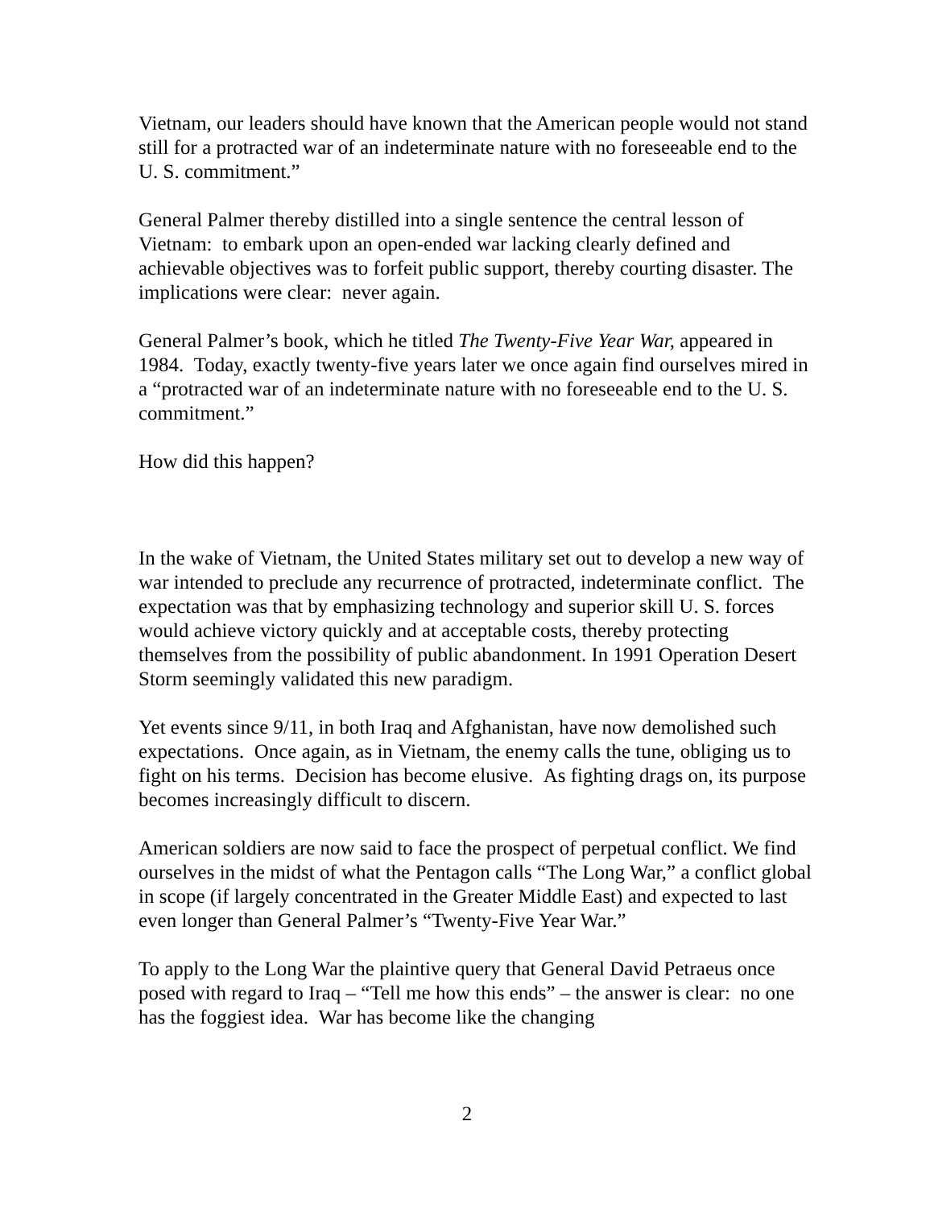Vietnam, our leaders should have known that the American people would not stand still for a protracted war of an indeterminate nature with no foreseeable end to the U. S. commitment.”
General Palmer thereby distilled into a single sentence the central lesson of Vietnam: to embark upon an open-ended war lacking clearly defined and achievable objectives was to forfeit public support, thereby courting disaster. The implications were clear: never again.
General Palmer’s book, which he titled The Twenty-Five Year War, appeared in 1984. Today, exactly twenty-five years later we once again find ourselves mired in a “protracted war of an indeterminate nature with no foreseeable end to the U. S. commitment.”
How did this happen?
In the wake of Vietnam, the United States military set out to develop a new way of war intended to preclude any recurrence of protracted, indeterminate conflict. The expectation was that by emphasizing technology and superior skill U. S. forces would achieve victory quickly and at acceptable costs, thereby protecting themselves from the possibility of public abandonment. In 1991 Operation Desert Storm seemingly validated this new paradigm.
Yet events since 9/11, in both Iraq and Afghanistan, have now demolished such expectations. Once again, as in Vietnam, the enemy calls the tune, obliging us to fight on his terms. Decision has become elusive. As fighting drags on, its purpose becomes increasingly difficult to discern.
American soldiers are now said to face the prospect of perpetual conflict. We find ourselves in the midst of what the Pentagon calls “The Long War,” a conflict global in scope (if largely concentrated in the Greater Middle East) and expected to last even longer than General Palmer’s “Twenty-Five Year War.”
To apply to the Long War the plaintive query that General David Petraeus once posed with regard to Iraq – “Tell me how this ends” – the answer is clear: no one has the foggiest idea. War has become like the changing
2